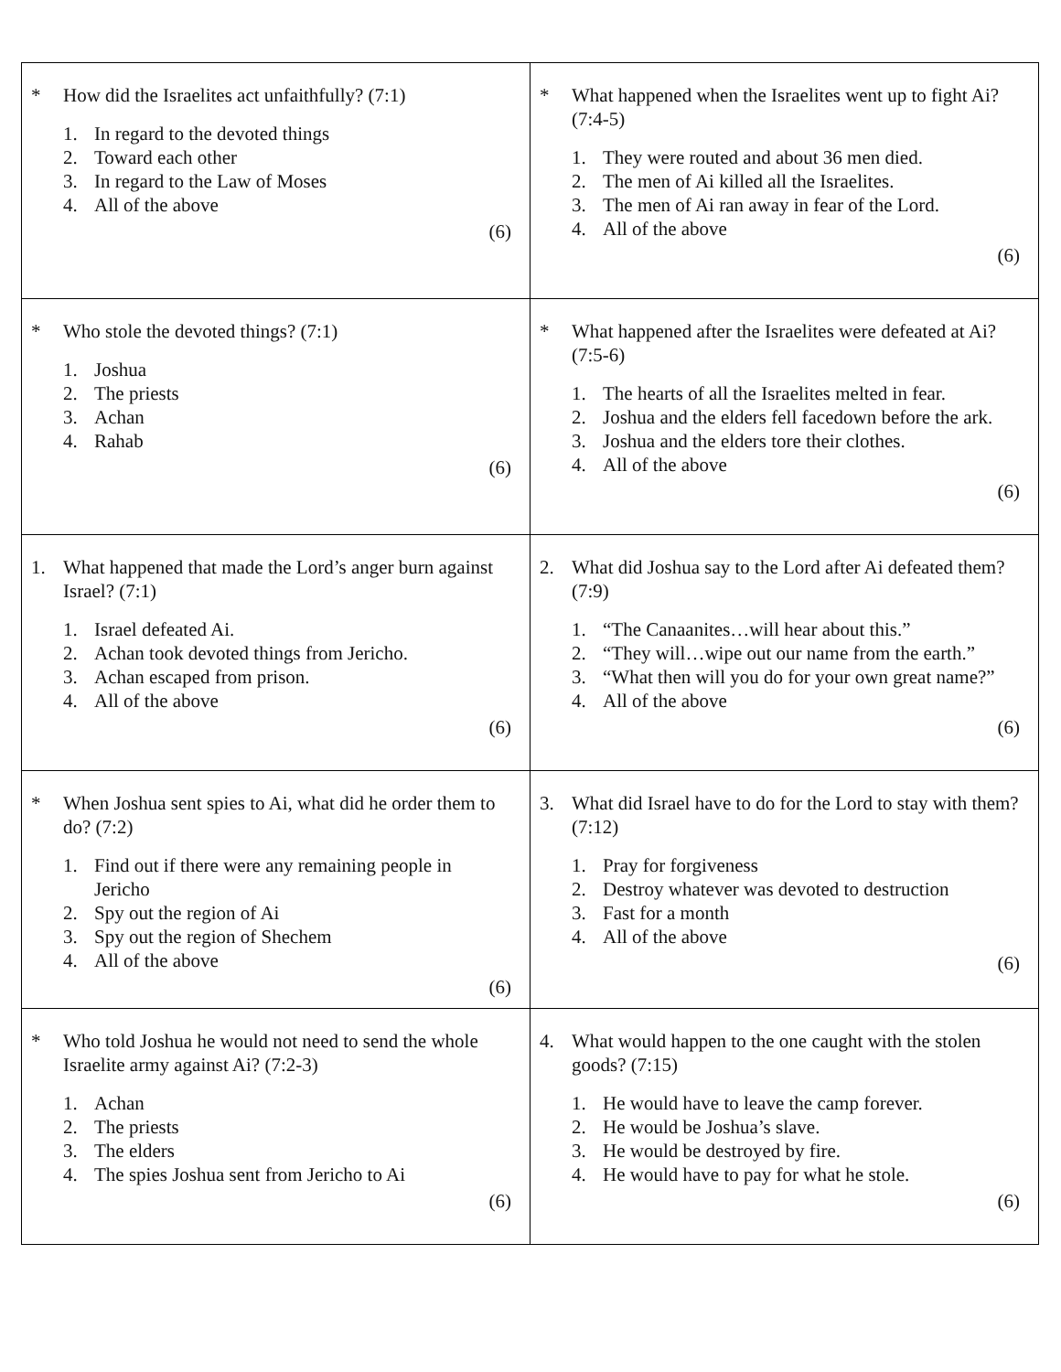| * How did the Israelites act unfaithfully? (7:1) 1. In regard to the devoted things 2. Toward each other 3. In regard to the Law of Moses 4. All of the above (6) | * What happened when the Israelites went up to fight Ai? (7:4-5) 1. They were routed and about 36 men died. 2. The men of Ai killed all the Israelites. 3. The men of Ai ran away in fear of the Lord. 4. All of the above (6) |
| * Who stole the devoted things? (7:1) 1. Joshua 2. The priests 3. Achan 4. Rahab (6) | * What happened after the Israelites were defeated at Ai? (7:5-6) 1. The hearts of all the Israelites melted in fear. 2. Joshua and the elders fell facedown before the ark. 3. Joshua and the elders tore their clothes. 4. All of the above (6) |
| 1. What happened that made the Lord’s anger burn against Israel? (7:1) 1. Israel defeated Ai. 2. Achan took devoted things from Jericho. 3. Achan escaped from prison. 4. All of the above (6) | 2. What did Joshua say to the Lord after Ai defeated them? (7:9) 1. “The Canaanites…will hear about this.” 2. “They will…wipe out our name from the earth.” 3. “What then will you do for your own great name?” 4. All of the above (6) |
| * When Joshua sent spies to Ai, what did he order them to do? (7:2) 1. Find out if there were any remaining people in Jericho 2. Spy out the region of Ai 3. Spy out the region of Shechem 4. All of the above (6) | 3. What did Israel have to do for the Lord to stay with them? (7:12) 1. Pray for forgiveness 2. Destroy whatever was devoted to destruction 3. Fast for a month 4. All of the above (6) |
| * Who told Joshua he would not need to send the whole Israelite army against Ai? (7:2-3) 1. Achan 2. The priests 3. The elders 4. The spies Joshua sent from Jericho to Ai (6) | 4. What would happen to the one caught with the stolen goods? (7:15) 1. He would have to leave the camp forever. 2. He would be Joshua’s slave. 3. He would be destroyed by fire. 4. He would have to pay for what he stole. (6) |